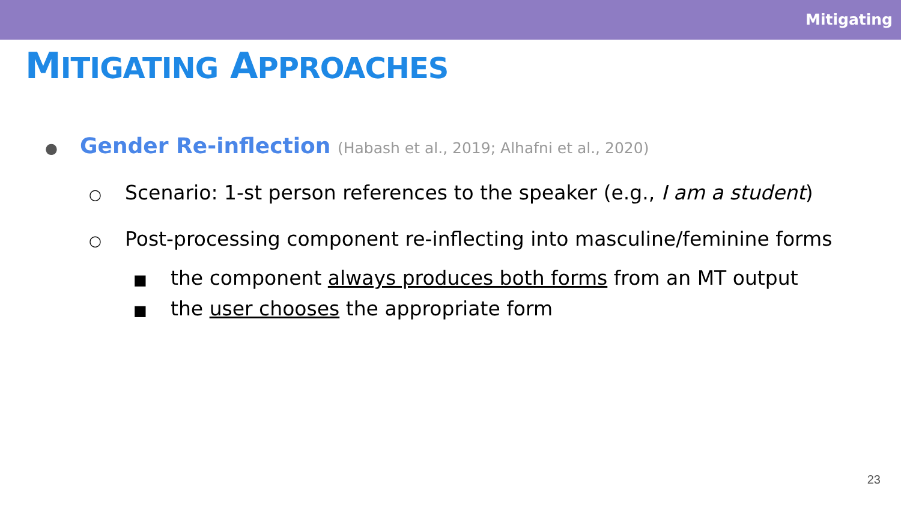Mitigating
MITIGATING APPROACHES
● Gender Re-inflection (Habash et al., 2019; Alhafni et al., 2020)
○ Scenario: 1-st person references to the speaker (e.g., I am a student)
○ Post-processing component re-inflecting into masculine/feminine forms
■ the component always produces both forms from an MT output
■ the user chooses the appropriate form
23